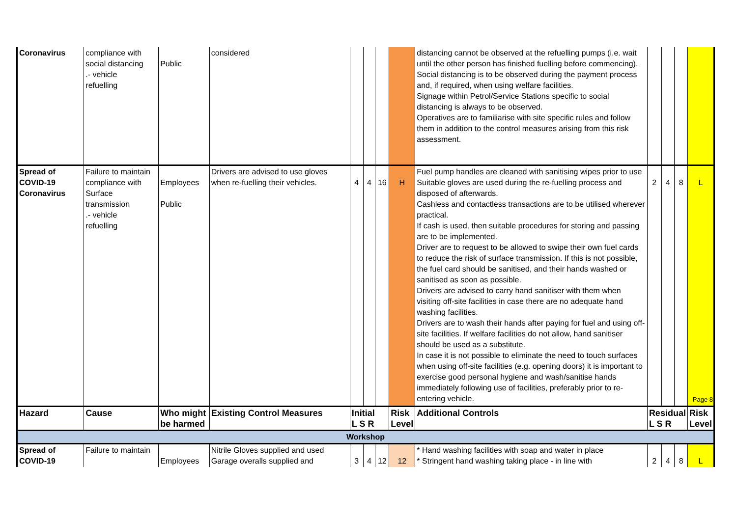| Coronavirus | compliance with social distancing .- vehicle refuelling | Public | considered | | | | | distancing cannot be observed at the refuelling pumps (i.e. wait until the other person has finished fuelling before commencing). Social distancing is to be observed during the payment process and, if required, when using welfare facilities. Signage within Petrol/Service Stations specific to social distancing is always to be observed. Operatives are to familiarise with site specific rules and follow them in addition to the control measures arising from this risk assessment. | | | | |
| Spread of COVID-19 Coronavirus | Failure to maintain compliance with Surface transmission .- vehicle refuelling | Employees Public | Drivers are advised to use gloves when re-fuelling their vehicles. | 4 | 4 | 16 | H | Fuel pump handles are cleaned with sanitising wipes prior to use Suitable gloves are used during the re-fuelling process and disposed of afterwards. Cashless and contactless transactions are to be utilised wherever practical. If cash is used, then suitable procedures for storing and passing are to be implemented. Driver are to request to be allowed to swipe their own fuel cards to reduce the risk of surface transmission. If this is not possible, the fuel card should be sanitised, and their hands washed or sanitised as soon as possible. Drivers are advised to carry hand sanitiser with them when visiting off-site facilities in case there are no adequate hand washing facilities. Drivers are to wash their hands after paying for fuel and using off-site facilities. If welfare facilities do not allow, hand sanitiser should be used as a substitute. In case it is not possible to eliminate the need to touch surfaces when using off-site facilities (e.g. opening doors) it is important to exercise good personal hygiene and wash/sanitise hands immediately following use of facilities, preferably prior to re-entering vehicle. | 2 | 4 | 8 | L Page 8 |
| Hazard | Cause | Who might be harmed | Existing Control Measures | Initial L S R | | | Risk Level | Additional Controls | Residual L S R | | | Risk Level |
| Workshop | | | | | | | | | | | | |
| Spread of COVID-19 | Failure to maintain | Employees | Nitrile Gloves supplied and used Garage overalls supplied and | 3 | 4 | 12 | 12 | * Hand washing facilities with soap and water in place * Stringent hand washing taking place - in line with | 2 | 4 | 8 | L |